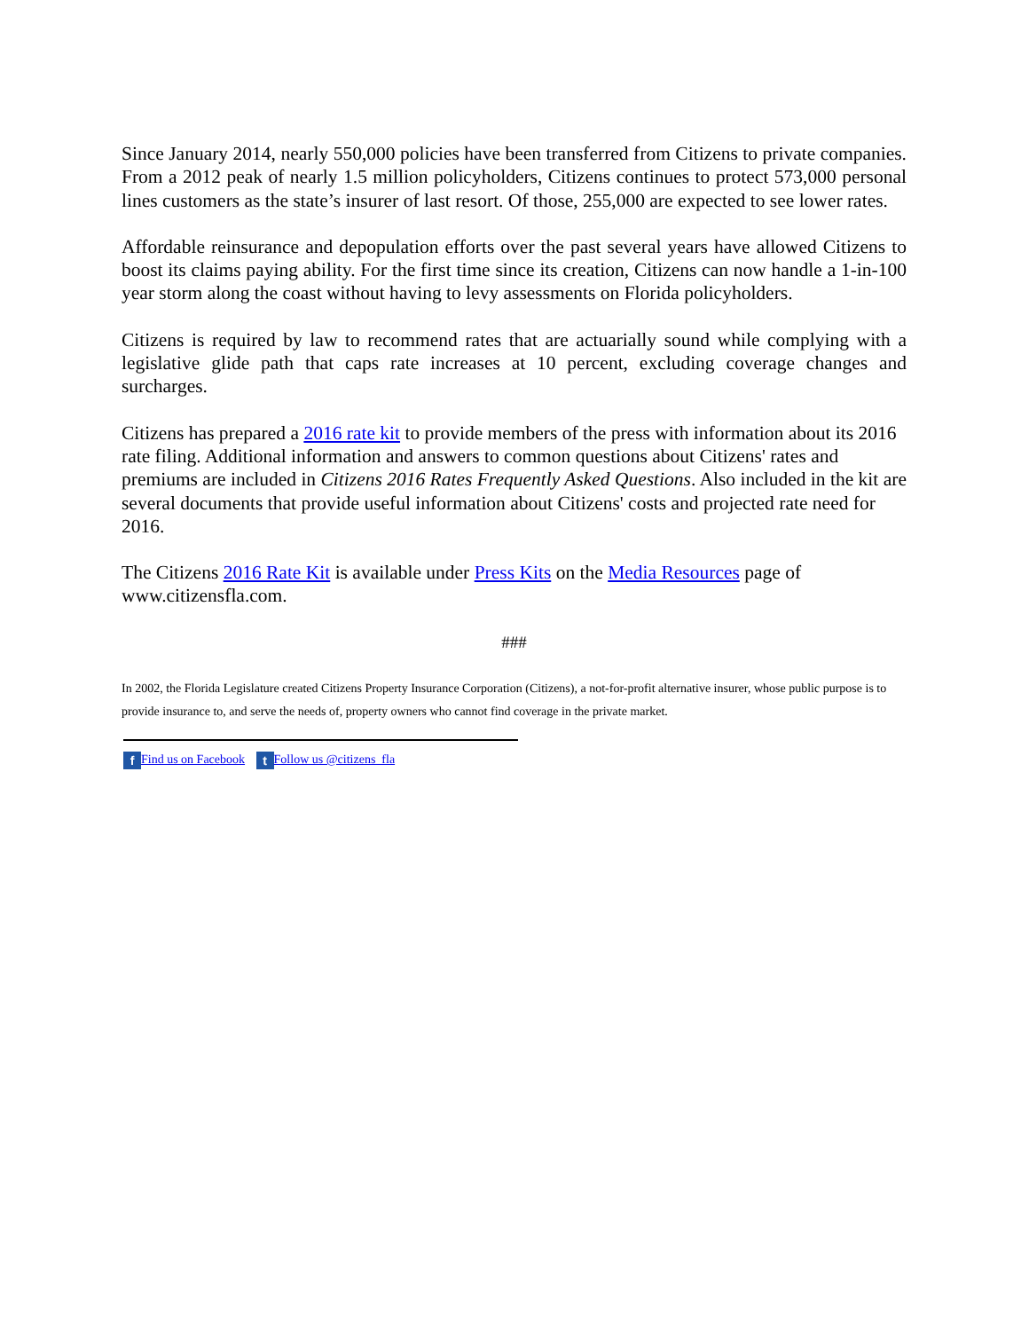Since January 2014, nearly 550,000 policies have been transferred from Citizens to private companies. From a 2012 peak of nearly 1.5 million policyholders, Citizens continues to protect 573,000 personal lines customers as the state’s insurer of last resort. Of those, 255,000 are expected to see lower rates.
Affordable reinsurance and depopulation efforts over the past several years have allowed Citizens to boost its claims paying ability. For the first time since its creation, Citizens can now handle a 1-in-100 year storm along the coast without having to levy assessments on Florida policyholders.
Citizens is required by law to recommend rates that are actuarially sound while complying with a legislative glide path that caps rate increases at 10 percent, excluding coverage changes and surcharges.
Citizens has prepared a 2016 rate kit to provide members of the press with information about its 2016 rate filing. Additional information and answers to common questions about Citizens' rates and premiums are included in Citizens 2016 Rates Frequently Asked Questions. Also included in the kit are several documents that provide useful information about Citizens' costs and projected rate need for 2016.
The Citizens 2016 Rate Kit is available under Press Kits on the Media Resources page of www.citizensfla.com.
###
In 2002, the Florida Legislature created Citizens Property Insurance Corporation (Citizens), a not-for-profit alternative insurer, whose public purpose is to provide insurance to, and serve the needs of, property owners who cannot find coverage in the private market.
f Find us on Facebook t Follow us @citizens_fla